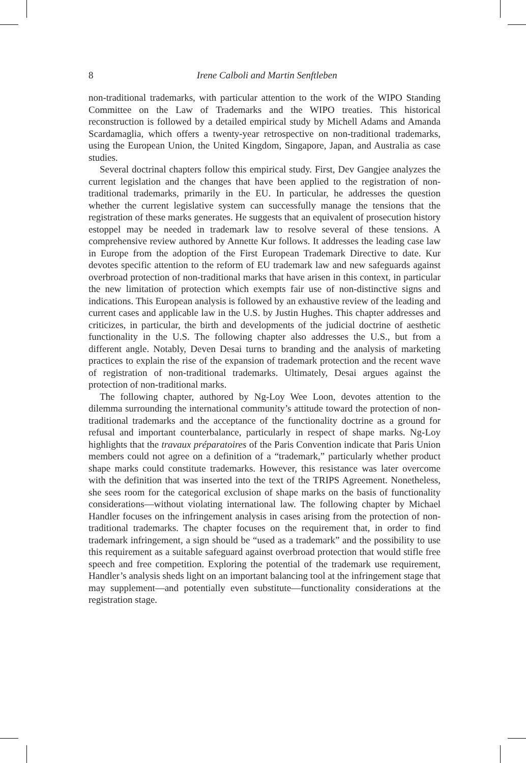8
Irene Calboli and Martin Senftleben
non-traditional trademarks, with particular attention to the work of the WIPO Standing Committee on the Law of Trademarks and the WIPO treaties. This historical reconstruction is followed by a detailed empirical study by Michell Adams and Amanda Scardamaglia, which offers a twenty-year retrospective on non-traditional trademarks, using the European Union, the United Kingdom, Singapore, Japan, and Australia as case studies.
Several doctrinal chapters follow this empirical study. First, Dev Gangjee analyzes the current legislation and the changes that have been applied to the registration of non-traditional trademarks, primarily in the EU. In particular, he addresses the question whether the current legislative system can successfully manage the tensions that the registration of these marks generates. He suggests that an equivalent of prosecution history estoppel may be needed in trademark law to resolve several of these tensions. A comprehensive review authored by Annette Kur follows. It addresses the leading case law in Europe from the adoption of the First European Trademark Directive to date. Kur devotes specific attention to the reform of EU trademark law and new safeguards against overbroad protection of non-traditional marks that have arisen in this context, in particular the new limitation of protection which exempts fair use of non-distinctive signs and indications. This European analysis is followed by an exhaustive review of the leading and current cases and applicable law in the U.S. by Justin Hughes. This chapter addresses and criticizes, in particular, the birth and developments of the judicial doctrine of aesthetic functionality in the U.S. The following chapter also addresses the U.S., but from a different angle. Notably, Deven Desai turns to branding and the analysis of marketing practices to explain the rise of the expansion of trademark protection and the recent wave of registration of non-traditional trademarks. Ultimately, Desai argues against the protection of non-traditional marks.
The following chapter, authored by Ng-Loy Wee Loon, devotes attention to the dilemma surrounding the international community’s attitude toward the protection of non-traditional trademarks and the acceptance of the functionality doctrine as a ground for refusal and important counterbalance, particularly in respect of shape marks. Ng-Loy highlights that the travaux préparatoires of the Paris Convention indicate that Paris Union members could not agree on a definition of a “trademark,” particularly whether product shape marks could constitute trademarks. However, this resistance was later overcome with the definition that was inserted into the text of the TRIPS Agreement. Nonetheless, she sees room for the categorical exclusion of shape marks on the basis of functionality considerations—without violating international law. The following chapter by Michael Handler focuses on the infringement analysis in cases arising from the protection of non-traditional trademarks. The chapter focuses on the requirement that, in order to find trademark infringement, a sign should be “used as a trademark” and the possibility to use this requirement as a suitable safeguard against overbroad protection that would stifle free speech and free competition. Exploring the potential of the trademark use requirement, Handler’s analysis sheds light on an important balancing tool at the infringement stage that may supplement—and potentially even substitute—functionality considerations at the registration stage.